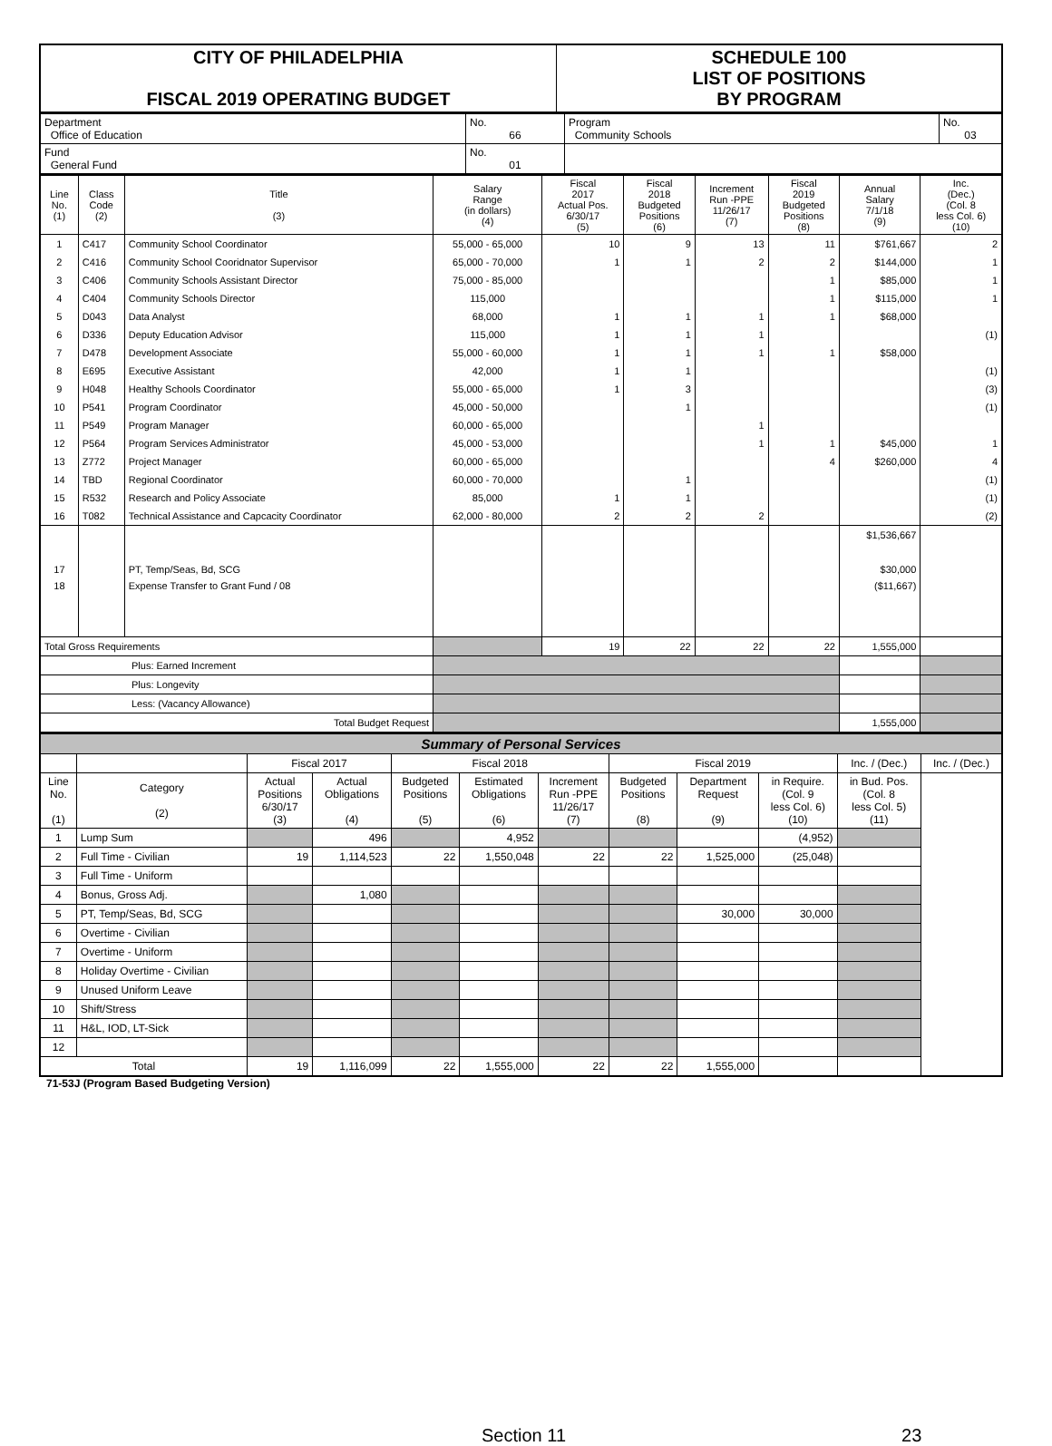| CITY OF PHILADELPHIA FISCAL 2019 OPERATING BUDGET | SCHEDULE 100 LIST OF POSITIONS BY PROGRAM |
| Department Office of Education | No. 66 | Program Community Schools | No. 03 |
| Fund General Fund | No. 01 | | |
| Line No. (1) | Class Code (2) | Title (3) | Salary Range (in dollars) (4) | Fiscal 2017 Actual Pos. 6/30/17 (5) | Fiscal 2018 Budgeted Positions (6) | Increment Run -PPE 11/26/17 (7) | Fiscal 2019 Budgeted Positions (8) | Annual Salary 7/1/18 (9) | Inc. (Dec.) (Col. 8 less Col. 6) (10) |
| --- | --- | --- | --- | --- | --- | --- | --- | --- | --- |
| 1 | C417 | Community School Coordinator | 55,000 - 65,000 | 10 | 9 | 13 | 11 | $761,667 | 2 |
| 2 | C416 | Community School Cooridnator Supervisor | 65,000 - 70,000 | 1 | 1 | 2 | 2 | $144,000 | 1 |
| 3 | C406 | Community Schools Assistant Director | 75,000 - 85,000 | | | | 1 | $85,000 | 1 |
| 4 | C404 | Community Schools Director | 115,000 | | | | 1 | $115,000 | 1 |
| 5 | D043 | Data Analyst | 68,000 | 1 | 1 | 1 | 1 | $68,000 | |
| 6 | D336 | Deputy Education Advisor | 115,000 | 1 | 1 | 1 | | | (1) |
| 7 | D478 | Development Associate | 55,000 - 60,000 | 1 | 1 | 1 | 1 | $58,000 | |
| 8 | E695 | Executive Assistant | 42,000 | 1 | 1 | | | | (1) |
| 9 | H048 | Healthy Schools Coordinator | 55,000 - 65,000 | 1 | 3 | | | | (3) |
| 10 | P541 | Program Coordinator | 45,000 - 50,000 | | 1 | | | | (1) |
| 11 | P549 | Program Manager | 60,000 - 65,000 | | | 1 | | | |
| 12 | P564 | Program Services Administrator | 45,000 - 53,000 | | | 1 | 1 | $45,000 | 1 |
| 13 | Z772 | Project Manager | 60,000 - 65,000 | | | | 4 | $260,000 | 4 |
| 14 | TBD | Regional Coordinator | 60,000 - 70,000 | | 1 | | | | (1) |
| 15 | R532 | Research and Policy Associate | 85,000 | 1 | 1 | | | | (1) |
| 16 | T082 | Technical Assistance and Capcacity Coordinator | 62,000 - 80,000 | 2 | 2 | 2 | | | (2) |
| | | | | | | | | $1,536,667 | |
| 17 | | PT, Temp/Seas, Bd, SCG | | | | | | $30,000 | |
| 18 | | Expense Transfer to Grant Fund / 08 | | | | | | ($11,667) | |
| Total Gross Requirements | | | | 19 | 22 | 22 | 22 | 1,555,000 | |
| Plus: Earned Increment | | | | | | | | | |
| Plus: Longevity | | | | | | | | | |
| Less: (Vacancy Allowance) | | | | | | | | | |
| Total Budget Request | | | | | | | | 1,555,000 | |
| Summary of Personal Services | | | | | | | | | | | |
| | | Fiscal 2017 | | Fiscal 2018 | | | Fiscal 2019 | | | Inc. / (Dec.) | Inc. / (Dec.) |
| Line No. (1) | Category (2) | Actual Positions 6/30/17 (3) | Actual Obligations (4) | Budgeted Positions (5) | Estimated Obligations (6) | Increment Run -PPE 11/26/17 (7) | Budgeted Positions (8) | Department Request (9) | in Require. (Col. 9 less Col. 6) (10) | in Bud. Pos. (Col. 8 less Col. 5) (11) | |
| 1 | Lump Sum | | 496 | | 4,952 | | | | (4,952) | | |
| 2 | Full Time - Civilian | 19 | 1,114,523 | 22 | 1,550,048 | 22 | 22 | 1,525,000 | (25,048) | | |
| 3 | Full Time - Uniform | | | | | | | | | | |
| 4 | Bonus, Gross Adj. | | 1,080 | | | | | | | | |
| 5 | PT, Temp/Seas, Bd, SCG | | | | | | | 30,000 | 30,000 | | |
| 6 | Overtime - Civilian | | | | | | | | | | |
| 7 | Overtime - Uniform | | | | | | | | | | |
| 8 | Holiday Overtime - Civilian | | | | | | | | | | |
| 9 | Unused Uniform Leave | | | | | | | | | | |
| 10 | Shift/Stress | | | | | | | | | | |
| 11 | H&L, IOD, LT-Sick | | | | | | | | | | |
| 12 | | | | | | | | | | | |
| Total | | 19 | 1,116,099 | 22 | 1,555,000 | 22 | 22 | 1,555,000 | | | |
71-53J (Program Based Budgeting Version)
Section 11 23